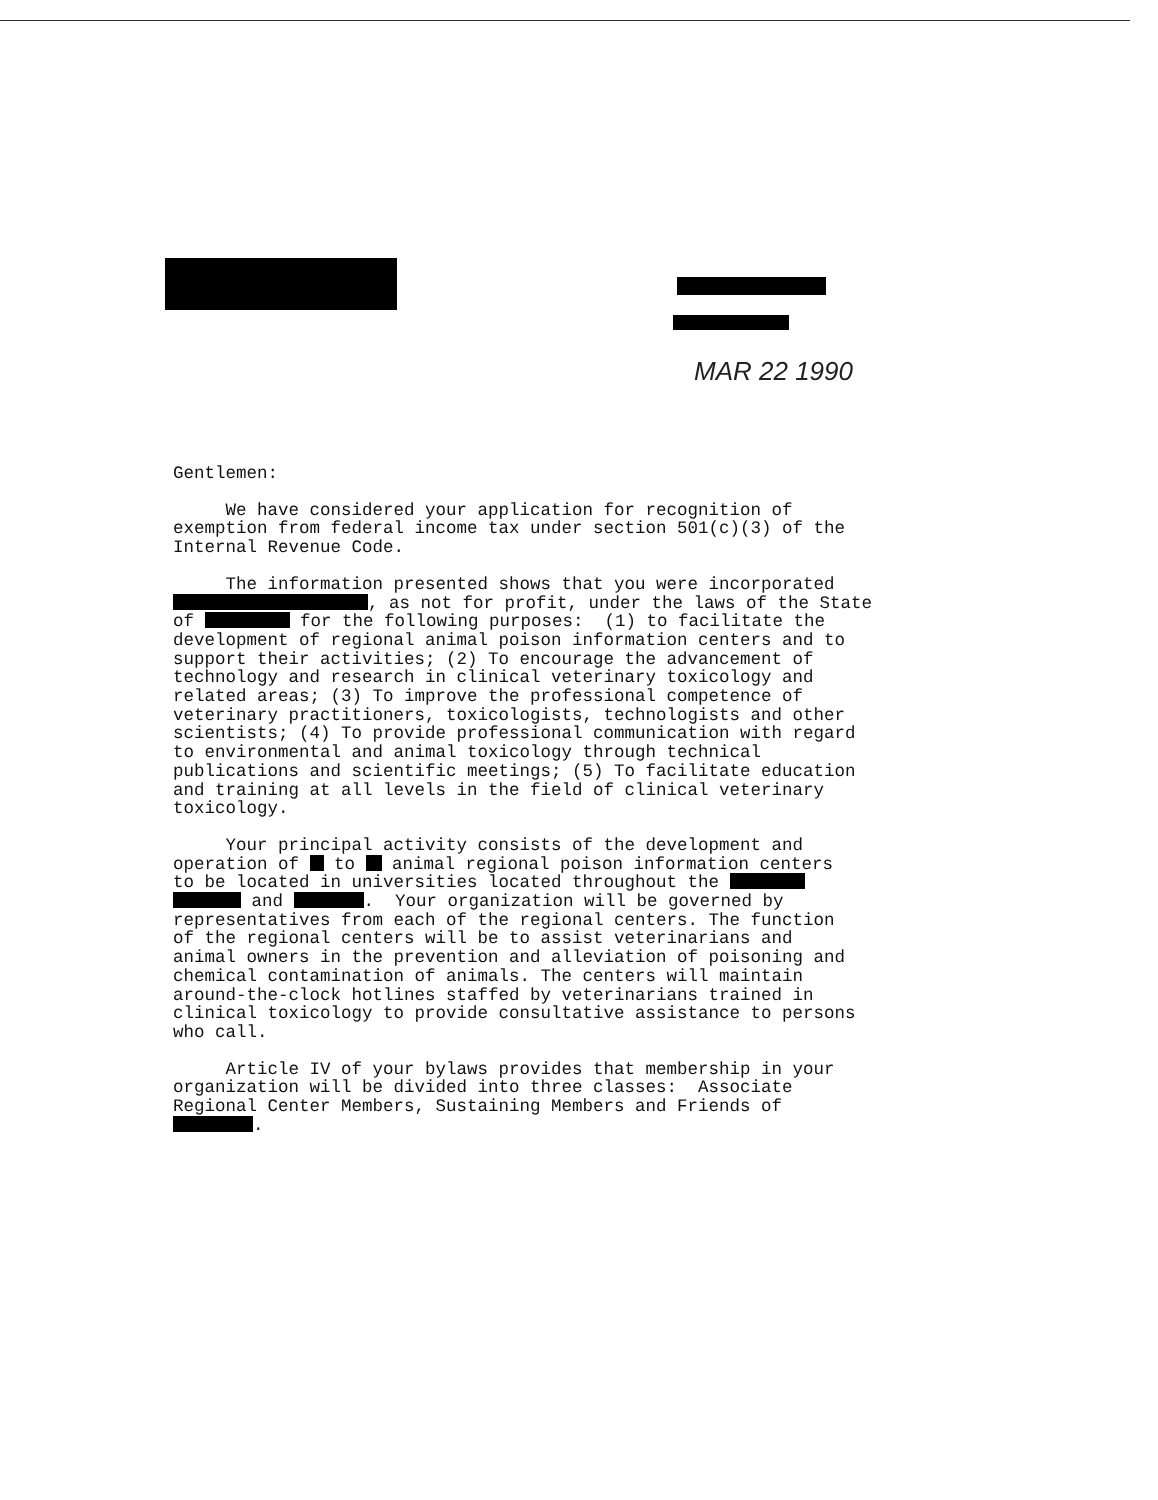MAR 22 1990
Gentlemen:
We have considered your application for recognition of exemption from federal income tax under section 501(c)(3) of the Internal Revenue Code.
The information presented shows that you were incorporated , as not for profit, under the laws of the State of for the following purposes: (1) to facilitate the development of regional animal poison information centers and to support their activities; (2) To encourage the advancement of technology and research in clinical veterinary toxicology and related areas; (3) To improve the professional competence of veterinary practitioners, toxicologists, technologists and other scientists; (4) To provide professional communication with regard to environmental and animal toxicology through technical publications and scientific meetings; (5) To facilitate education and training at all levels in the field of clinical veterinary toxicology.
Your principal activity consists of the development and operation of to animal regional poison information centers to be located in universities located throughout the and . Your organization will be governed by representatives from each of the regional centers. The function of the regional centers will be to assist veterinarians and animal owners in the prevention and alleviation of poisoning and chemical contamination of animals. The centers will maintain around-the-clock hotlines staffed by veterinarians trained in clinical toxicology to provide consultative assistance to persons who call.
Article IV of your bylaws provides that membership in your organization will be divided into three classes: Associate Regional Center Members, Sustaining Members and Friends of .